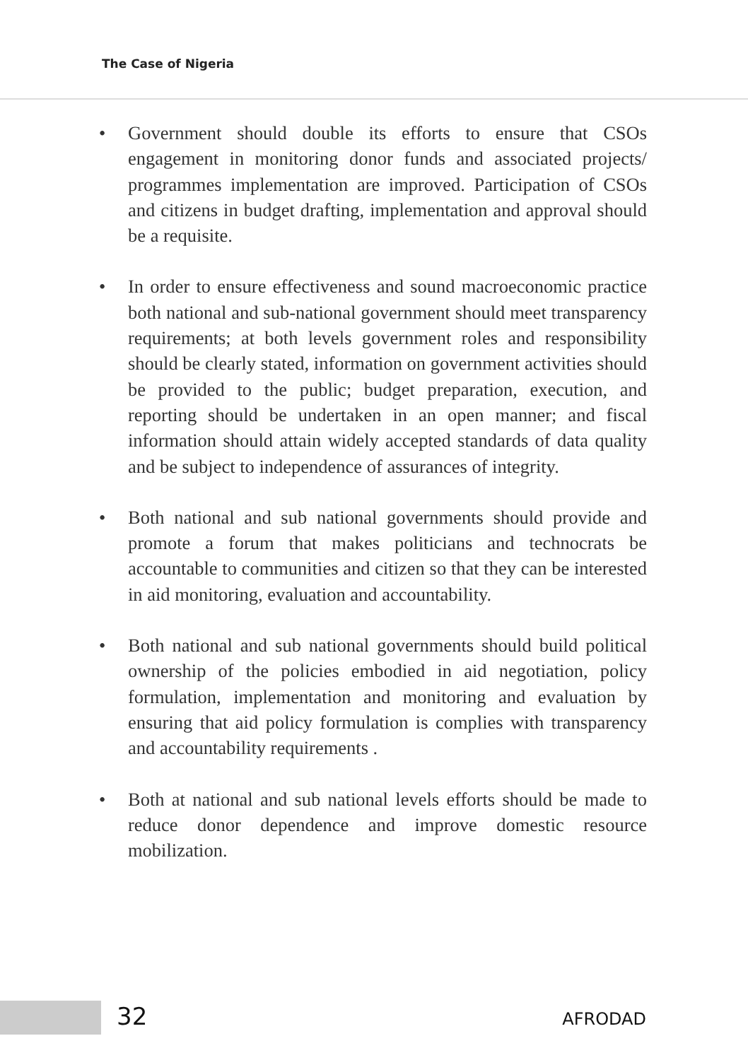The Case of Nigeria
• Government should double its efforts to ensure that CSOs engagement in monitoring donor funds and associated projects/ programmes implementation are improved. Participation of CSOs and citizens in budget drafting, implementation and approval should be a requisite.
• In order to ensure effectiveness and sound macroeconomic practice both national and sub-national government should meet transparency requirements; at both levels government roles and responsibility should be clearly stated, information on government activities should be provided to the public; budget preparation, execution, and reporting should be undertaken in an open manner; and fiscal information should attain widely accepted standards of data quality and be subject to independence of assurances of integrity.
• Both national and sub national governments should provide and promote a forum that makes politicians and technocrats be accountable to communities and citizen so that they can be interested in aid monitoring, evaluation and accountability.
• Both national and sub national governments should build political ownership of the policies embodied in aid negotiation, policy formulation, implementation and monitoring and evaluation by ensuring that aid policy formulation is complies with transparency and accountability requirements .
• Both at national and sub national levels efforts should be made to reduce donor dependence and improve domestic resource mobilization.
32 AFRODAD